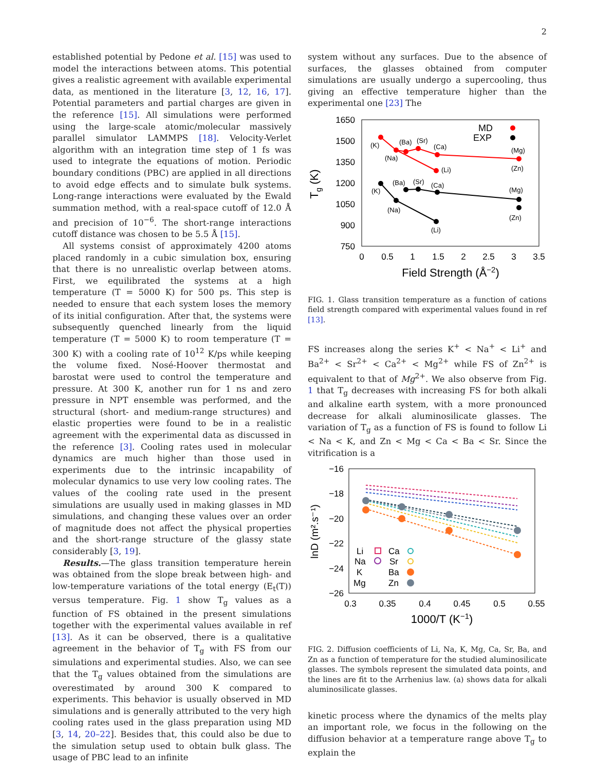2
established potential by Pedone et al. [15] was used to model the interactions between atoms. This potential gives a realistic agreement with available experimental data, as mentioned in the literature [3, 12, 16, 17]. Potential parameters and partial charges are given in the reference [15]. All simulations were performed using the large-scale atomic/molecular massively parallel simulator LAMMPS [18]. Velocity-Verlet algorithm with an integration time step of 1 fs was used to integrate the equations of motion. Periodic boundary conditions (PBC) are applied in all directions to avoid edge effects and to simulate bulk systems. Long-range interactions were evaluated by the Ewald summation method, with a real-space cutoff of 12.0 Å and precision of 10<sup>−6</sup>. The short-range interactions cutoff distance was chosen to be 5.5 Å [15].
All systems consist of approximately 4200 atoms placed randomly in a cubic simulation box, ensuring that there is no unrealistic overlap between atoms. First, we equilibrated the systems at a high temperature (T = 5000 K) for 500 ps. This step is needed to ensure that each system loses the memory of its initial configuration. After that, the systems were subsequently quenched linearly from the liquid temperature (T = 5000 K) to room temperature (T = 300 K) with a cooling rate of 10<sup>12</sup> K/ps while keeping the volume fixed. Nosé-Hoover thermostat and barostat were used to control the temperature and pressure. At 300 K, another run for 1 ns and zero pressure in NPT ensemble was performed, and the structural (short- and medium-range structures) and elastic properties were found to be in a realistic agreement with the experimental data as discussed in the reference [3]. Cooling rates used in molecular dynamics are much higher than those used in experiments due to the intrinsic incapability of molecular dynamics to use very low cooling rates. The values of the cooling rate used in the present simulations are usually used in making glasses in MD simulations, and changing these values over an order of magnitude does not affect the physical properties and the short-range structure of the glassy state considerably [3, 19].
Results.—The glass transition temperature herein was obtained from the slope break between high- and low-temperature variations of the total energy (E<sub>t</sub>(T)) versus temperature. Fig. 1 show T<sub>g</sub> values as a function of FS obtained in the present simulations together with the experimental values available in ref [13]. As it can be observed, there is a qualitative agreement in the behavior of T<sub>g</sub> with FS from our simulations and experimental studies. Also, we can see that the T<sub>g</sub> values obtained from the simulations are overestimated by around 300 K compared to experiments. This behavior is usually observed in MD simulations and is generally attributed to the very high cooling rates used in the glass preparation using MD [3, 14, 20–22]. Besides that, this could also be due to the simulation setup used to obtain bulk glass. The usage of PBC lead to an infinite
system without any surfaces. Due to the absence of surfaces, the glasses obtained from computer simulations are usually undergo a supercooling, thus giving an effective temperature higher than the experimental one [23] The
1650
1500
1350
1200
1050
900
750
0
0.5
1
1.5
2
2.5
3
3.5
Field Strength (Å−2)
Tg (K)
(K)
(Na)
(Ba)
(Sr)
(Ca)
(Li)
(Mg)
(Zn)
(K)
(Na)
(Ba)
(Sr)
(Ca)
(Li)
(Mg)
(Zn)
MD
EXP
FIG. 1. Glass transition temperature as a function of cations field strength compared with experimental values found in ref [13].
FS increases along the series K<sup>+</sup> < Na<sup>+</sup> < Li<sup>+</sup> and Ba<sup>2+</sup> < Sr<sup>2+</sup> < Ca<sup>2+</sup> < Mg<sup>2+</sup> while FS of Zn<sup>2+</sup> is equivalent to that of Mg<sup>2+</sup>. We also observe from Fig. 1 that T<sub>g</sub> decreases with increasing FS for both alkali and alkaline earth system, with a more pronounced decrease for alkali aluminosilicate glasses. The variation of T<sub>g</sub> as a function of FS is found to follow Li < Na < K, and Zn < Mg < Ca < Ba < Sr. Since the vitrification is a
−16
−18
−20
−22
−24
−26
0.3
0.35
0.4
0.45
0.5
0.55
1000/T (K−1)
lnD (m².s⁻¹)
Li
Na
K
Mg
Ca
Sr
Ba
Zn
FIG. 2. Diffusion coefficients of Li, Na, K, Mg, Ca, Sr, Ba, and Zn as a function of temperature for the studied aluminosilicate glasses. The symbols represent the simulated data points, and the lines are fit to the Arrhenius law. (a) shows data for alkali aluminosilicate glasses.
kinetic process where the dynamics of the melts play an important role, we focus in the following on the diffusion behavior at a temperature range above T<sub>g</sub> to explain the